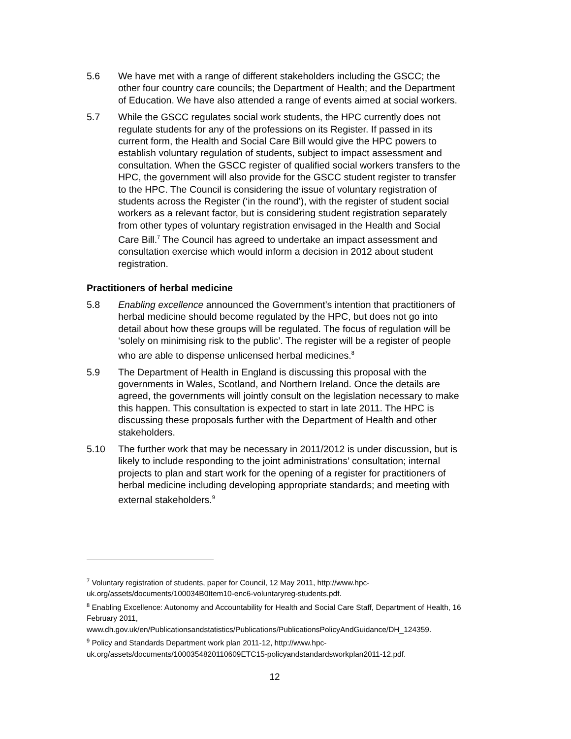5.6 We have met with a range of different stakeholders including the GSCC; the other four country care councils; the Department of Health; and the Department of Education. We have also attended a range of events aimed at social workers.
5.7 While the GSCC regulates social work students, the HPC currently does not regulate students for any of the professions on its Register. If passed in its current form, the Health and Social Care Bill would give the HPC powers to establish voluntary regulation of students, subject to impact assessment and consultation. When the GSCC register of qualified social workers transfers to the HPC, the government will also provide for the GSCC student register to transfer to the HPC. The Council is considering the issue of voluntary registration of students across the Register (‘in the round’), with the register of student social workers as a relevant factor, but is considering student registration separately from other types of voluntary registration envisaged in the Health and Social Care Bill.<sup>7</sup> The Council has agreed to undertake an impact assessment and consultation exercise which would inform a decision in 2012 about student registration.
Practitioners of herbal medicine
5.8 Enabling excellence announced the Government’s intention that practitioners of herbal medicine should become regulated by the HPC, but does not go into detail about how these groups will be regulated. The focus of regulation will be ‘solely on minimising risk to the public’. The register will be a register of people who are able to dispense unlicensed herbal medicines.<sup>8</sup>
5.9 The Department of Health in England is discussing this proposal with the governments in Wales, Scotland, and Northern Ireland. Once the details are agreed, the governments will jointly consult on the legislation necessary to make this happen. This consultation is expected to start in late 2011. The HPC is discussing these proposals further with the Department of Health and other stakeholders.
5.10 The further work that may be necessary in 2011/2012 is under discussion, but is likely to include responding to the joint administrations’ consultation; internal projects to plan and start work for the opening of a register for practitioners of herbal medicine including developing appropriate standards; and meeting with external stakeholders.<sup>9</sup>
<sup>7</sup> Voluntary registration of students, paper for Council, 12 May 2011, http://www.hpc-uk.org/assets/documents/100034B0Item10-enc6-voluntaryreg-students.pdf.
<sup>8</sup> Enabling Excellence: Autonomy and Accountability for Health and Social Care Staff, Department of Health, 16 February 2011, www.dh.gov.uk/en/Publicationsandstatistics/Publications/PublicationsPolicyAndGuidance/DH_124359.
<sup>9</sup> Policy and Standards Department work plan 2011-12, http://www.hpc-uk.org/assets/documents/1000354820110609ETC15-policyandstandardsworkplan2011-12.pdf.
12